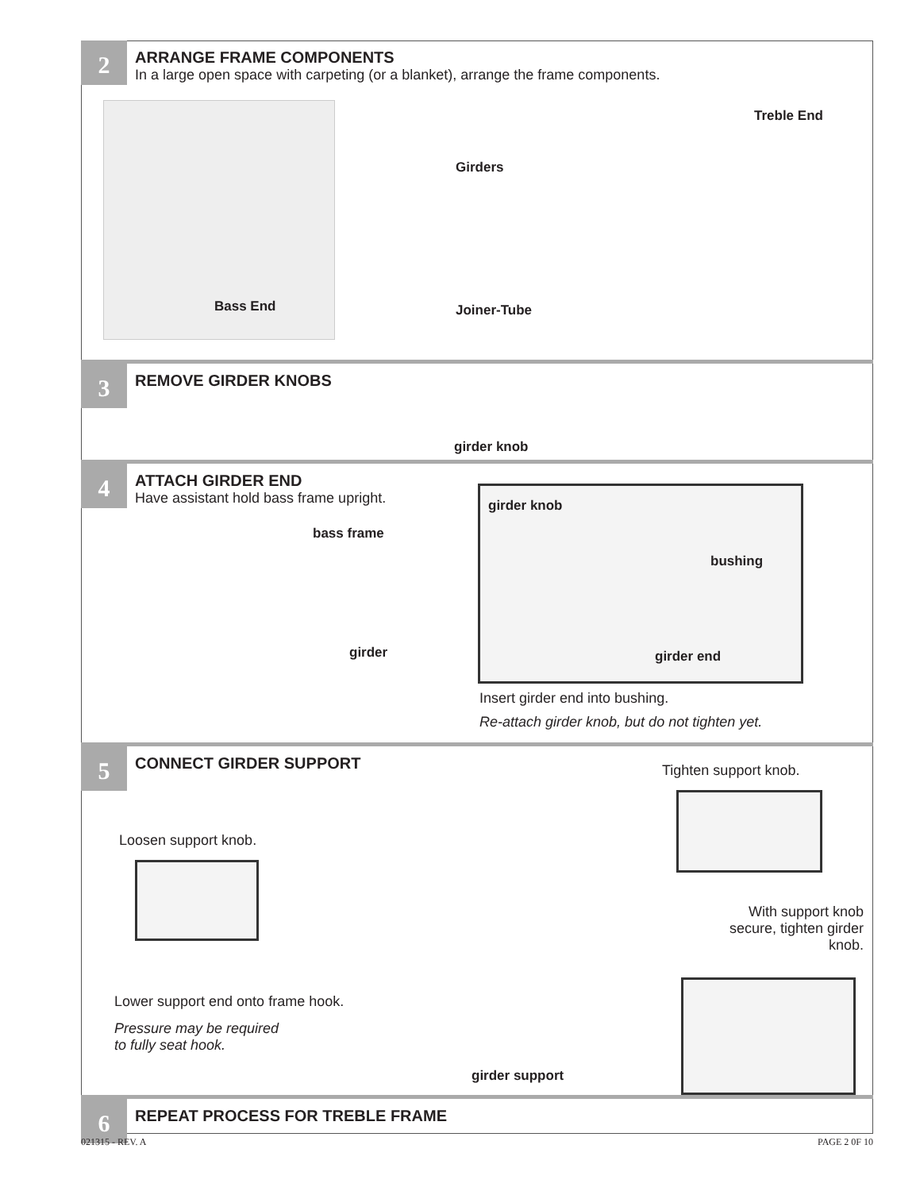2
ARRANGE FRAME COMPONENTS
In a large open space with carpeting (or a blanket), arrange the frame components.
Bass End
Girders
Joiner-Tube
Treble End
3
REMOVE GIRDER KNOBS
girder knob
4
ATTACH GIRDER END
Have assistant hold bass frame upright.
bass frame
girder
girder knob
bushing
girder end
Insert girder end into bushing.
Re-attach girder knob, but do not tighten yet.
5
CONNECT GIRDER SUPPORT
Loosen support knob.
Lower support end onto frame hook.
Pressure may be required
to fully seat hook.
girder support
Tighten support knob.
With support knob secure, tighten girder knob.
6
REPEAT PROCESS FOR TREBLE FRAME
021315 - REV. A PAGE 2 0F 10